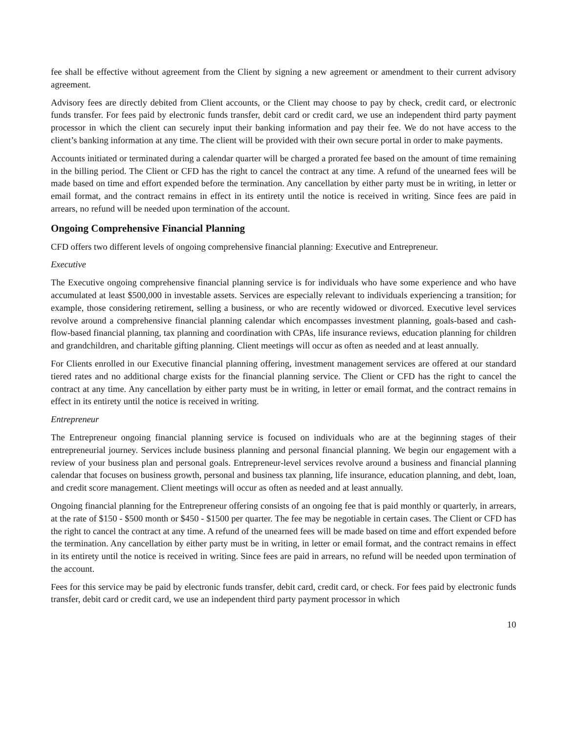fee shall be effective without agreement from the Client by signing a new agreement or amendment to their current advisory agreement.
Advisory fees are directly debited from Client accounts, or the Client may choose to pay by check, credit card, or electronic funds transfer. For fees paid by electronic funds transfer, debit card or credit card, we use an independent third party payment processor in which the client can securely input their banking information and pay their fee. We do not have access to the client’s banking information at any time. The client will be provided with their own secure portal in order to make payments.
Accounts initiated or terminated during a calendar quarter will be charged a prorated fee based on the amount of time remaining in the billing period. The Client or CFD has the right to cancel the contract at any time. A refund of the unearned fees will be made based on time and effort expended before the termination. Any cancellation by either party must be in writing, in letter or email format, and the contract remains in effect in its entirety until the notice is received in writing. Since fees are paid in arrears, no refund will be needed upon termination of the account.
Ongoing Comprehensive Financial Planning
CFD offers two different levels of ongoing comprehensive financial planning: Executive and Entrepreneur.
Executive
The Executive ongoing comprehensive financial planning service is for individuals who have some experience and who have accumulated at least $500,000 in investable assets. Services are especially relevant to individuals experiencing a transition; for example, those considering retirement, selling a business, or who are recently widowed or divorced. Executive level services revolve around a comprehensive financial planning calendar which encompasses investment planning, goals-based and cash-flow-based financial planning, tax planning and coordination with CPAs, life insurance reviews, education planning for children and grandchildren, and charitable gifting planning. Client meetings will occur as often as needed and at least annually.
For Clients enrolled in our Executive financial planning offering, investment management services are offered at our standard tiered rates and no additional charge exists for the financial planning service. The Client or CFD has the right to cancel the contract at any time. Any cancellation by either party must be in writing, in letter or email format, and the contract remains in effect in its entirety until the notice is received in writing.
Entrepreneur
The Entrepreneur ongoing financial planning service is focused on individuals who are at the beginning stages of their entrepreneurial journey. Services include business planning and personal financial planning. We begin our engagement with a review of your business plan and personal goals. Entrepreneur-level services revolve around a business and financial planning calendar that focuses on business growth, personal and business tax planning, life insurance, education planning, and debt, loan, and credit score management. Client meetings will occur as often as needed and at least annually.
Ongoing financial planning for the Entrepreneur offering consists of an ongoing fee that is paid monthly or quarterly, in arrears, at the rate of $150 - $500 month or $450 - $1500 per quarter. The fee may be negotiable in certain cases. The Client or CFD has the right to cancel the contract at any time. A refund of the unearned fees will be made based on time and effort expended before the termination. Any cancellation by either party must be in writing, in letter or email format, and the contract remains in effect in its entirety until the notice is received in writing. Since fees are paid in arrears, no refund will be needed upon termination of the account.
Fees for this service may be paid by electronic funds transfer, debit card, credit card, or check. For fees paid by electronic funds transfer, debit card or credit card, we use an independent third party payment processor in which
10